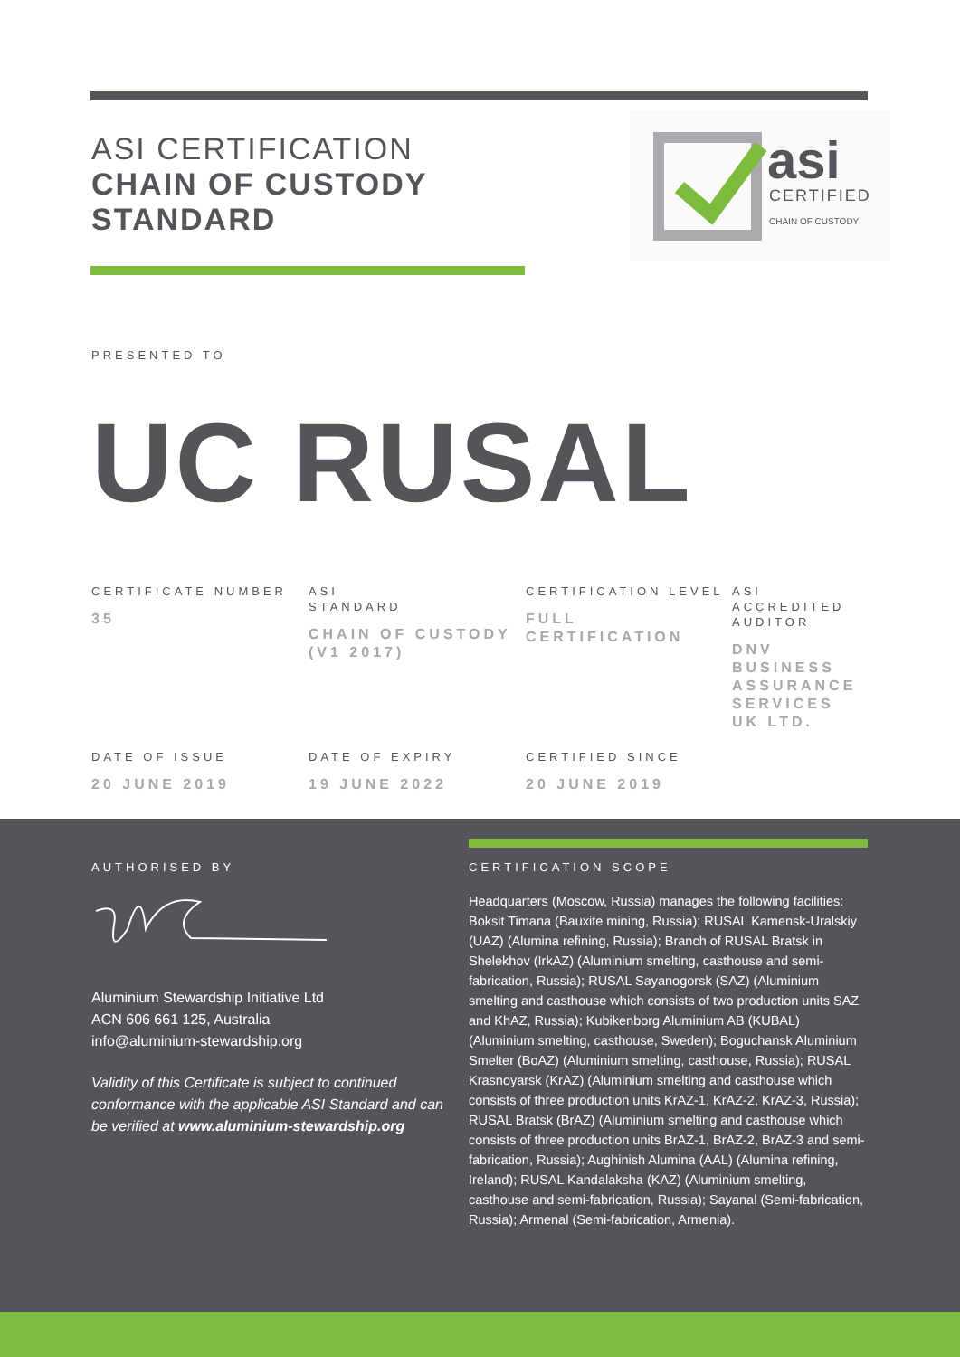ASI CERTIFICATION
CHAIN OF CUSTODY
STANDARD
asi
CERTIFIED
CHAIN OF CUSTODY
PRESENTED TO
UC RUSAL
CERTIFICATE NUMBER
35
ASI
STANDARD
CHAIN OF CUSTODY (V1 2017)
CERTIFICATION LEVEL
FULL CERTIFICATION
ASI ACCREDITED AUDITOR
DNV BUSINESS ASSURANCE SERVICES UK LTD.
DATE OF ISSUE
20 JUNE 2019
DATE OF EXPIRY
19 JUNE 2022
CERTIFIED SINCE
20 JUNE 2019
AUTHORISED BY
Aluminium Stewardship Initiative Ltd
ACN 606 661 125, Australia
info@aluminium-stewardship.org
Validity of this Certificate is subject to continued conformance with the applicable ASI Standard and can be verified at www.aluminium-stewardship.org
CERTIFICATION SCOPE
Headquarters (Moscow, Russia) manages the following facilities: Boksit Timana (Bauxite mining, Russia); RUSAL Kamensk-Uralskiy (UAZ) (Alumina refining, Russia); Branch of RUSAL Bratsk in Shelekhov (IrkAZ) (Aluminium smelting, casthouse and semi-fabrication, Russia); RUSAL Sayanogorsk (SAZ) (Aluminium smelting and casthouse which consists of two production units SAZ and KhAZ, Russia); Kubikenborg Aluminium AB (KUBAL) (Aluminium smelting, casthouse, Sweden); Boguchansk Aluminium Smelter (BoAZ) (Aluminium smelting, casthouse, Russia); RUSAL Krasnoyarsk (KrAZ) (Aluminium smelting and casthouse which consists of three production units KrAZ-1, KrAZ-2, KrAZ-3, Russia); RUSAL Bratsk (BrAZ) (Aluminium smelting and casthouse which consists of three production units BrAZ-1, BrAZ-2, BrAZ-3 and semi-fabrication, Russia); Aughinish Alumina (AAL) (Alumina refining, Ireland); RUSAL Kandalaksha (KAZ) (Aluminium smelting, casthouse and semi-fabrication, Russia); Sayanal (Semi-fabrication, Russia); Armenal (Semi-fabrication, Armenia).